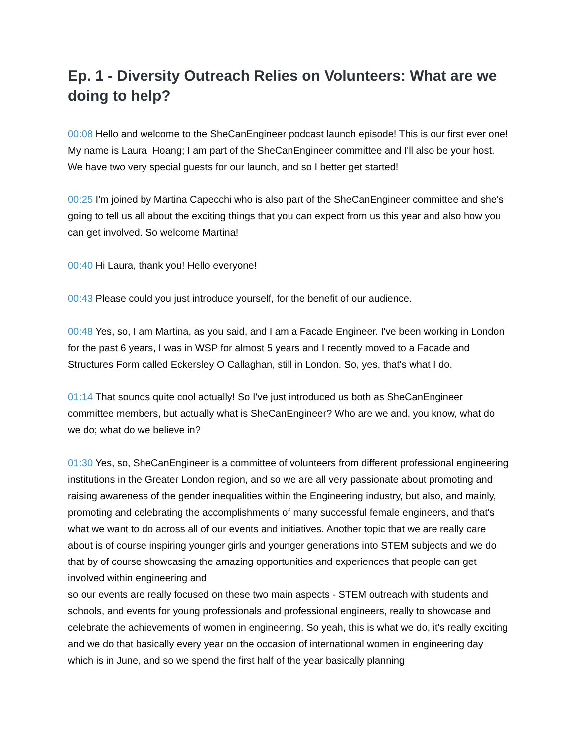Ep. 1 - Diversity Outreach Relies on Volunteers: What are we doing to help?
00:08 Hello and welcome to the SheCanEngineer podcast launch episode! This is our first ever one! My name is Laura Hoang; I am part of the SheCanEngineer committee and I'll also be your host. We have two very special guests for our launch, and so I better get started!
00:25 I'm joined by Martina Capecchi who is also part of the SheCanEngineer committee and she's going to tell us all about the exciting things that you can expect from us this year and also how you can get involved. So welcome Martina!
00:40 Hi Laura, thank you! Hello everyone!
00:43 Please could you just introduce yourself, for the benefit of our audience.
00:48 Yes, so, I am Martina, as you said, and I am a Facade Engineer. I've been working in London for the past 6 years, I was in WSP for almost 5 years and I recently moved to a Facade and Structures Form called Eckersley O Callaghan, still in London. So, yes, that's what I do.
01:14 That sounds quite cool actually! So I've just introduced us both as SheCanEngineer committee members, but actually what is SheCanEngineer? Who are we and, you know, what do we do; what do we believe in?
01:30 Yes, so, SheCanEngineer is a committee of volunteers from different professional engineering institutions in the Greater London region, and so we are all very passionate about promoting and raising awareness of the gender inequalities within the Engineering industry, but also, and mainly, promoting and celebrating the accomplishments of many successful female engineers, and that's what we want to do across all of our events and initiatives. Another topic that we are really care about is of course inspiring younger girls and younger generations into STEM subjects and we do that by of course showcasing the amazing opportunities and experiences that people can get involved within engineering and
so our events are really focused on these two main aspects - STEM outreach with students and schools, and events for young professionals and professional engineers, really to showcase and celebrate the achievements of women in engineering. So yeah, this is what we do, it's really exciting and we do that basically every year on the occasion of international women in engineering day which is in June, and so we spend the first half of the year basically planning